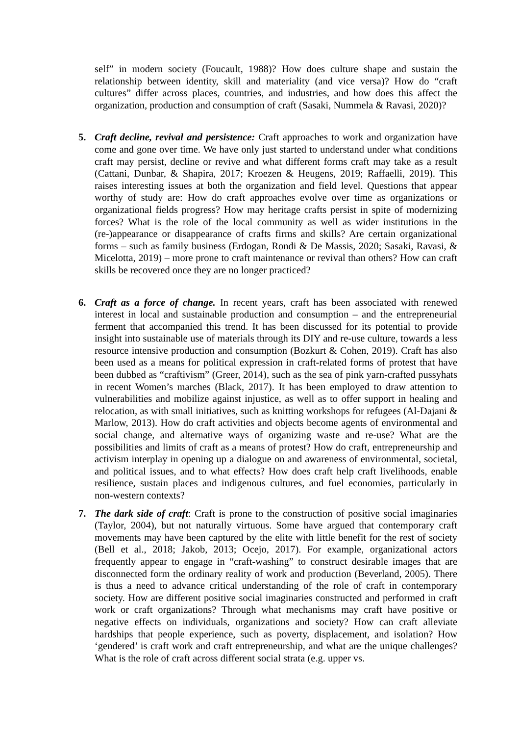self” in modern society (Foucault, 1988)? How does culture shape and sustain the relationship between identity, skill and materiality (and vice versa)? How do “craft cultures” differ across places, countries, and industries, and how does this affect the organization, production and consumption of craft (Sasaki, Nummela & Ravasi, 2020)?
5. Craft decline, revival and persistence: Craft approaches to work and organization have come and gone over time. We have only just started to understand under what conditions craft may persist, decline or revive and what different forms craft may take as a result (Cattani, Dunbar, & Shapira, 2017; Kroezen & Heugens, 2019; Raffaelli, 2019). This raises interesting issues at both the organization and field level. Questions that appear worthy of study are: How do craft approaches evolve over time as organizations or organizational fields progress? How may heritage crafts persist in spite of modernizing forces? What is the role of the local community as well as wider institutions in the (re-)appearance or disappearance of crafts firms and skills? Are certain organizational forms – such as family business (Erdogan, Rondi & De Massis, 2020; Sasaki, Ravasi, & Micelotta, 2019) – more prone to craft maintenance or revival than others? How can craft skills be recovered once they are no longer practiced?
6. Craft as a force of change. In recent years, craft has been associated with renewed interest in local and sustainable production and consumption – and the entrepreneurial ferment that accompanied this trend. It has been discussed for its potential to provide insight into sustainable use of materials through its DIY and re-use culture, towards a less resource intensive production and consumption (Bozkurt & Cohen, 2019). Craft has also been used as a means for political expression in craft-related forms of protest that have been dubbed as “craftivism” (Greer, 2014), such as the sea of pink yarn-crafted pussyhats in recent Women’s marches (Black, 2017). It has been employed to draw attention to vulnerabilities and mobilize against injustice, as well as to offer support in healing and relocation, as with small initiatives, such as knitting workshops for refugees (Al-Dajani & Marlow, 2013). How do craft activities and objects become agents of environmental and social change, and alternative ways of organizing waste and re-use? What are the possibilities and limits of craft as a means of protest? How do craft, entrepreneurship and activism interplay in opening up a dialogue on and awareness of environmental, societal, and political issues, and to what effects? How does craft help craft livelihoods, enable resilience, sustain places and indigenous cultures, and fuel economies, particularly in non-western contexts?
7. The dark side of craft: Craft is prone to the construction of positive social imaginaries (Taylor, 2004), but not naturally virtuous. Some have argued that contemporary craft movements may have been captured by the elite with little benefit for the rest of society (Bell et al., 2018; Jakob, 2013; Ocejo, 2017). For example, organizational actors frequently appear to engage in “craft-washing” to construct desirable images that are disconnected form the ordinary reality of work and production (Beverland, 2005). There is thus a need to advance critical understanding of the role of craft in contemporary society. How are different positive social imaginaries constructed and performed in craft work or craft organizations? Through what mechanisms may craft have positive or negative effects on individuals, organizations and society? How can craft alleviate hardships that people experience, such as poverty, displacement, and isolation? How ‘gendered’ is craft work and craft entrepreneurship, and what are the unique challenges? What is the role of craft across different social strata (e.g. upper vs.